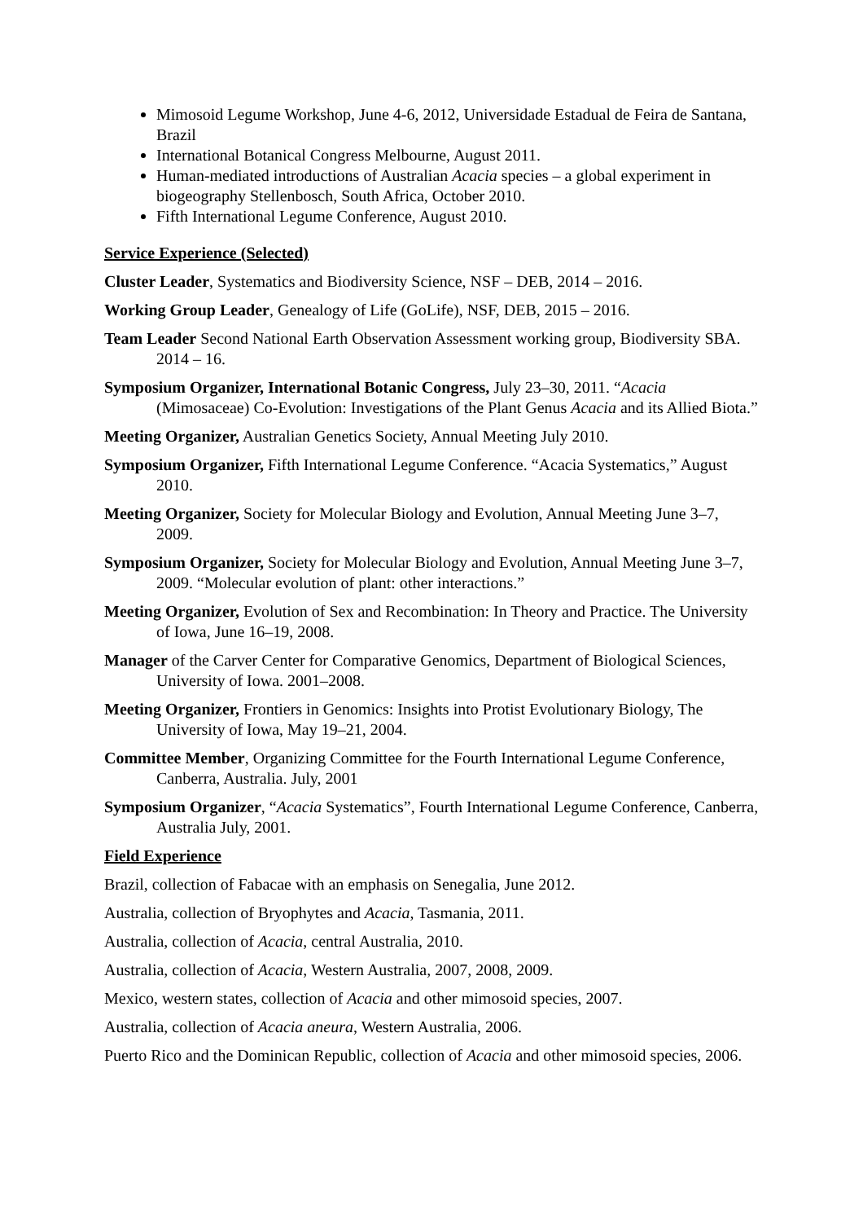Mimosoid Legume Workshop, June 4-6, 2012, Universidade Estadual de Feira de Santana, Brazil
International Botanical Congress Melbourne, August 2011.
Human-mediated introductions of Australian Acacia species – a global experiment in biogeography Stellenbosch, South Africa, October 2010.
Fifth International Legume Conference, August 2010.
Service Experience (Selected)
Cluster Leader, Systematics and Biodiversity Science, NSF – DEB, 2014 – 2016.
Working Group Leader, Genealogy of Life (GoLife), NSF, DEB, 2015 – 2016.
Team Leader Second National Earth Observation Assessment working group, Biodiversity SBA. 2014 – 16.
Symposium Organizer, International Botanic Congress, July 23–30, 2011. “Acacia (Mimosaceae) Co-Evolution: Investigations of the Plant Genus Acacia and its Allied Biota.”
Meeting Organizer, Australian Genetics Society, Annual Meeting July 2010.
Symposium Organizer, Fifth International Legume Conference. “Acacia Systematics,” August 2010.
Meeting Organizer, Society for Molecular Biology and Evolution, Annual Meeting June 3–7, 2009.
Symposium Organizer, Society for Molecular Biology and Evolution, Annual Meeting June 3–7, 2009. “Molecular evolution of plant: other interactions.”
Meeting Organizer, Evolution of Sex and Recombination: In Theory and Practice. The University of Iowa, June 16–19, 2008.
Manager of the Carver Center for Comparative Genomics, Department of Biological Sciences, University of Iowa. 2001–2008.
Meeting Organizer, Frontiers in Genomics: Insights into Protist Evolutionary Biology, The University of Iowa, May 19–21, 2004.
Committee Member, Organizing Committee for the Fourth International Legume Conference, Canberra, Australia. July, 2001
Symposium Organizer, “Acacia Systematics”, Fourth International Legume Conference, Canberra, Australia July, 2001.
Field Experience
Brazil, collection of Fabacae with an emphasis on Senegalia, June 2012.
Australia, collection of Bryophytes and Acacia, Tasmania, 2011.
Australia, collection of Acacia, central Australia, 2010.
Australia, collection of Acacia, Western Australia, 2007, 2008, 2009.
Mexico, western states, collection of Acacia and other mimosoid species, 2007.
Australia, collection of Acacia aneura, Western Australia, 2006.
Puerto Rico and the Dominican Republic, collection of Acacia and other mimosoid species, 2006.